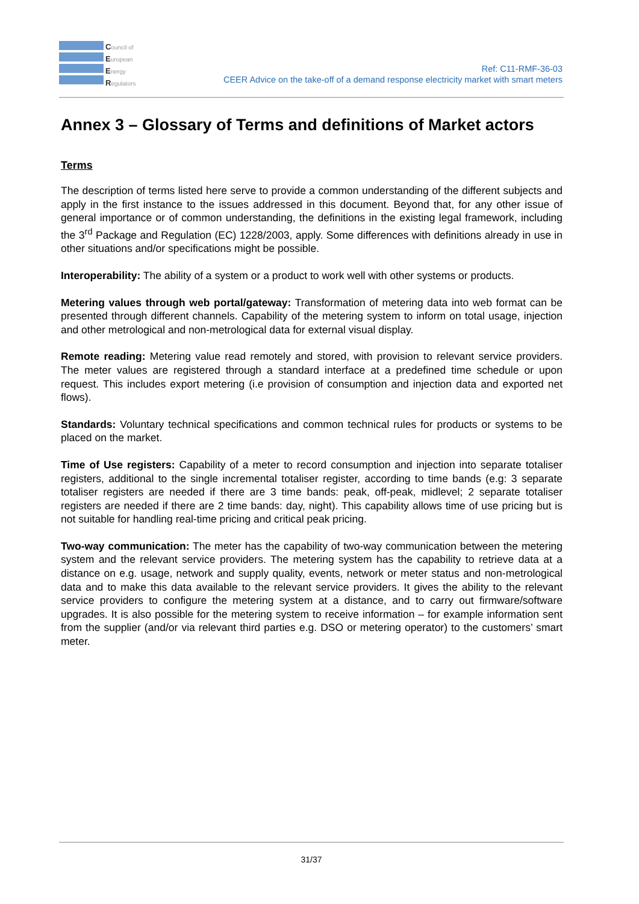Council of
European
Energy
Regulators
Ref: C11-RMF-36-03
CEER Advice on the take-off of a demand response electricity market with smart meters
Annex 3 – Glossary of Terms and definitions of Market actors
Terms
The description of terms listed here serve to provide a common understanding of the different subjects and apply in the first instance to the issues addressed in this document. Beyond that, for any other issue of general importance or of common understanding, the definitions in the existing legal framework, including the 3<sup>rd</sup> Package and Regulation (EC) 1228/2003, apply. Some differences with definitions already in use in other situations and/or specifications might be possible.
Interoperability: The ability of a system or a product to work well with other systems or products.
Metering values through web portal/gateway: Transformation of metering data into web format can be presented through different channels. Capability of the metering system to inform on total usage, injection and other metrological and non-metrological data for external visual display.
Remote reading: Metering value read remotely and stored, with provision to relevant service providers. The meter values are registered through a standard interface at a predefined time schedule or upon request. This includes export metering (i.e provision of consumption and injection data and exported net flows).
Standards: Voluntary technical specifications and common technical rules for products or systems to be placed on the market.
Time of Use registers: Capability of a meter to record consumption and injection into separate totaliser registers, additional to the single incremental totaliser register, according to time bands (e.g: 3 separate totaliser registers are needed if there are 3 time bands: peak, off-peak, midlevel; 2 separate totaliser registers are needed if there are 2 time bands: day, night). This capability allows time of use pricing but is not suitable for handling real-time pricing and critical peak pricing.
Two-way communication: The meter has the capability of two-way communication between the metering system and the relevant service providers. The metering system has the capability to retrieve data at a distance on e.g. usage, network and supply quality, events, network or meter status and non-metrological data and to make this data available to the relevant service providers. It gives the ability to the relevant service providers to configure the metering system at a distance, and to carry out firmware/software upgrades. It is also possible for the metering system to receive information – for example information sent from the supplier (and/or via relevant third parties e.g. DSO or metering operator) to the customers’ smart meter.
31/37